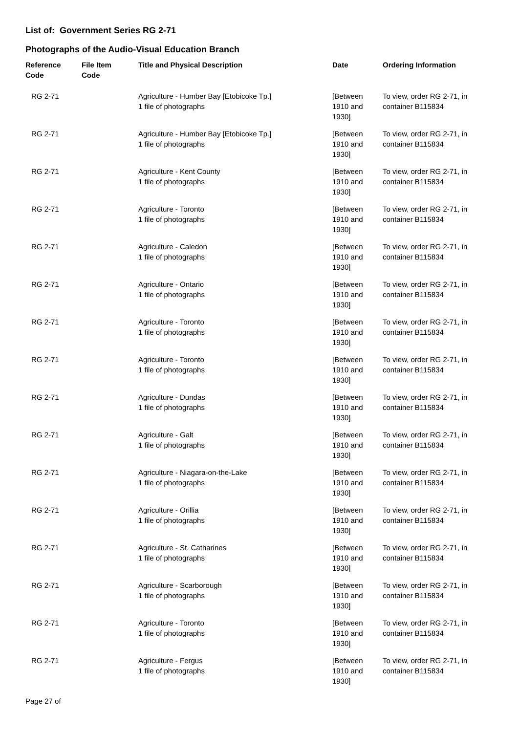List of: Government Series RG 2-71
Photographs of the Audio-Visual Education Branch
| Reference Code | File Item Code | Title and Physical Description | Date | Ordering Information |
| --- | --- | --- | --- | --- |
| RG 2-71 | | Agriculture - Humber Bay [Etobicoke Tp.] 1 file of photographs | [Between 1910 and 1930] | To view, order RG 2-71, in container B115834 |
| RG 2-71 | | Agriculture - Humber Bay [Etobicoke Tp.] 1 file of photographs | [Between 1910 and 1930] | To view, order RG 2-71, in container B115834 |
| RG 2-71 | | Agriculture - Kent County 1 file of photographs | [Between 1910 and 1930] | To view, order RG 2-71, in container B115834 |
| RG 2-71 | | Agriculture - Toronto 1 file of photographs | [Between 1910 and 1930] | To view, order RG 2-71, in container B115834 |
| RG 2-71 | | Agriculture - Caledon 1 file of photographs | [Between 1910 and 1930] | To view, order RG 2-71, in container B115834 |
| RG 2-71 | | Agriculture - Ontario 1 file of photographs | [Between 1910 and 1930] | To view, order RG 2-71, in container B115834 |
| RG 2-71 | | Agriculture - Toronto 1 file of photographs | [Between 1910 and 1930] | To view, order RG 2-71, in container B115834 |
| RG 2-71 | | Agriculture - Toronto 1 file of photographs | [Between 1910 and 1930] | To view, order RG 2-71, in container B115834 |
| RG 2-71 | | Agriculture - Dundas 1 file of photographs | [Between 1910 and 1930] | To view, order RG 2-71, in container B115834 |
| RG 2-71 | | Agriculture - Galt 1 file of photographs | [Between 1910 and 1930] | To view, order RG 2-71, in container B115834 |
| RG 2-71 | | Agriculture - Niagara-on-the-Lake 1 file of photographs | [Between 1910 and 1930] | To view, order RG 2-71, in container B115834 |
| RG 2-71 | | Agriculture - Orillia 1 file of photographs | [Between 1910 and 1930] | To view, order RG 2-71, in container B115834 |
| RG 2-71 | | Agriculture - St. Catharines 1 file of photographs | [Between 1910 and 1930] | To view, order RG 2-71, in container B115834 |
| RG 2-71 | | Agriculture - Scarborough 1 file of photographs | [Between 1910 and 1930] | To view, order RG 2-71, in container B115834 |
| RG 2-71 | | Agriculture - Toronto 1 file of photographs | [Between 1910 and 1930] | To view, order RG 2-71, in container B115834 |
| RG 2-71 | | Agriculture - Fergus 1 file of photographs | [Between 1910 and 1930] | To view, order RG 2-71, in container B115834 |
Page 27 of